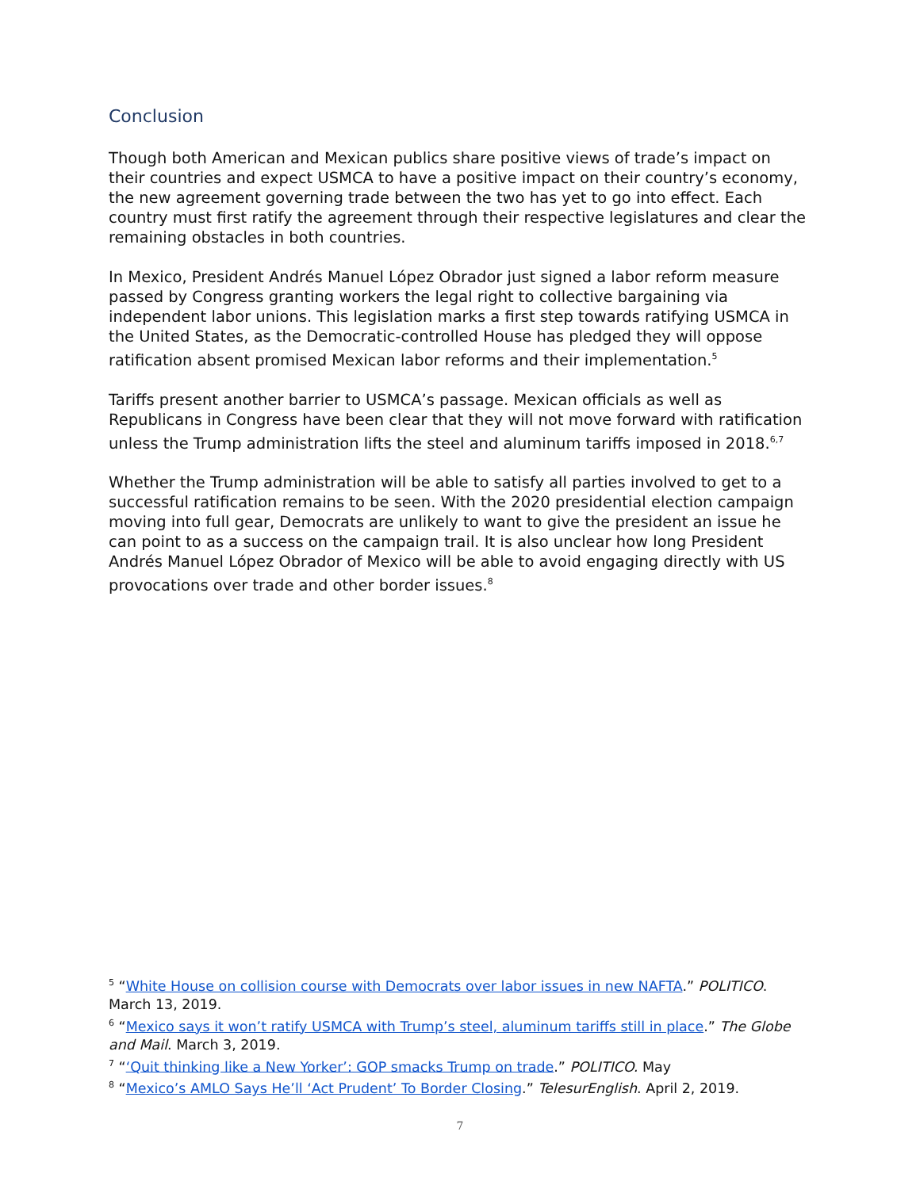Conclusion
Though both American and Mexican publics share positive views of trade’s impact on their countries and expect USMCA to have a positive impact on their country’s economy, the new agreement governing trade between the two has yet to go into effect. Each country must first ratify the agreement through their respective legislatures and clear the remaining obstacles in both countries.
In Mexico, President Andrés Manuel López Obrador just signed a labor reform measure passed by Congress granting workers the legal right to collective bargaining via independent labor unions. This legislation marks a first step towards ratifying USMCA in the United States, as the Democratic-controlled House has pledged they will oppose ratification absent promised Mexican labor reforms and their implementation.<sup>5</sup>
Tariffs present another barrier to USMCA’s passage. Mexican officials as well as Republicans in Congress have been clear that they will not move forward with ratification unless the Trump administration lifts the steel and aluminum tariffs imposed in 2018.<sup>6,7</sup>
Whether the Trump administration will be able to satisfy all parties involved to get to a successful ratification remains to be seen. With the 2020 presidential election campaign moving into full gear, Democrats are unlikely to want to give the president an issue he can point to as a success on the campaign trail. It is also unclear how long President Andrés Manuel López Obrador of Mexico will be able to avoid engaging directly with US provocations over trade and other border issues.<sup>8</sup>
<sup>5</sup> “White House on collision course with Democrats over labor issues in new NAFTA.” POLITICO. March 13, 2019.
<sup>6</sup> “Mexico says it won’t ratify USMCA with Trump’s steel, aluminum tariffs still in place.” The Globe and Mail. March 3, 2019.
<sup>7</sup> “‘Quit thinking like a New Yorker’: GOP smacks Trump on trade.” POLITICO. May
<sup>8</sup> “Mexico’s AMLO Says He’ll ‘Act Prudent’ To Border Closing.” TelesurEnglish. April 2, 2019.
7